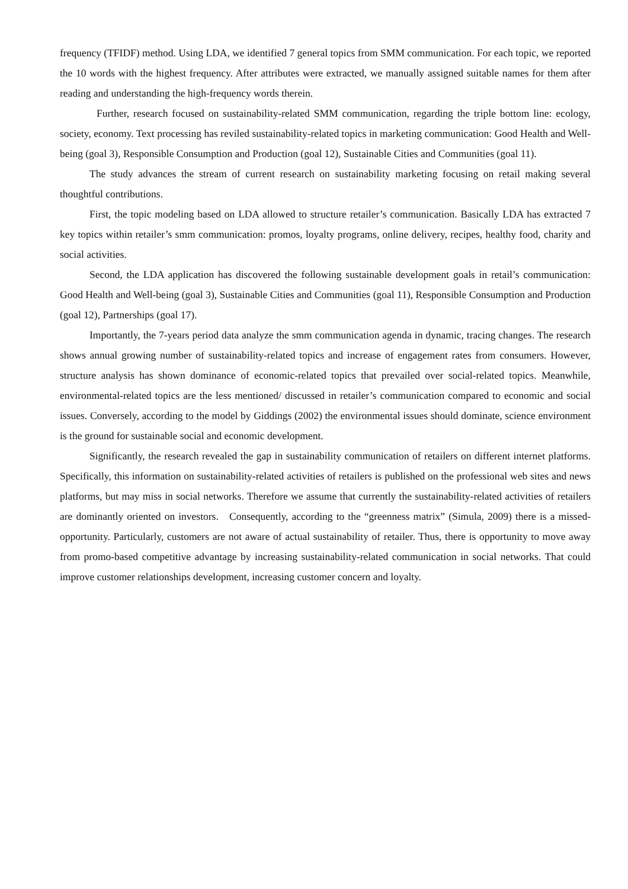frequency (TFIDF) method. Using LDA, we identified 7 general topics from SMM communication. For each topic, we reported the 10 words with the highest frequency. After attributes were extracted, we manually assigned suitable names for them after reading and understanding the high-frequency words therein.
Further, research focused on sustainability-related SMM communication, regarding the triple bottom line: ecology, society, economy. Text processing has reviled sustainability-related topics in marketing communication: Good Health and Well-being (goal 3), Responsible Consumption and Production (goal 12), Sustainable Cities and Communities (goal 11).
The study advances the stream of current research on sustainability marketing focusing on retail making several thoughtful contributions.
First, the topic modeling based on LDA allowed to structure retailer’s communication. Basically LDA has extracted 7 key topics within retailer’s smm communication: promos, loyalty programs, online delivery, recipes, healthy food, charity and social activities.
Second, the LDA application has discovered the following sustainable development goals in retail’s communication: Good Health and Well-being (goal 3), Sustainable Cities and Communities (goal 11), Responsible Consumption and Production (goal 12), Partnerships (goal 17).
Importantly, the 7-years period data analyze the smm communication agenda in dynamic, tracing changes. The research shows annual growing number of sustainability-related topics and increase of engagement rates from consumers. However, structure analysis has shown dominance of economic-related topics that prevailed over social-related topics. Meanwhile, environmental-related topics are the less mentioned/ discussed in retailer’s communication compared to economic and social issues. Conversely, according to the model by Giddings (2002) the environmental issues should dominate, science environment is the ground for sustainable social and economic development.
Significantly, the research revealed the gap in sustainability communication of retailers on different internet platforms. Specifically, this information on sustainability-related activities of retailers is published on the professional web sites and news platforms, but may miss in social networks. Therefore we assume that currently the sustainability-related activities of retailers are dominantly oriented on investors. Consequently, according to the “greenness matrix” (Simula, 2009) there is a missed-opportunity. Particularly, customers are not aware of actual sustainability of retailer. Thus, there is opportunity to move away from promo-based competitive advantage by increasing sustainability-related communication in social networks. That could improve customer relationships development, increasing customer concern and loyalty.